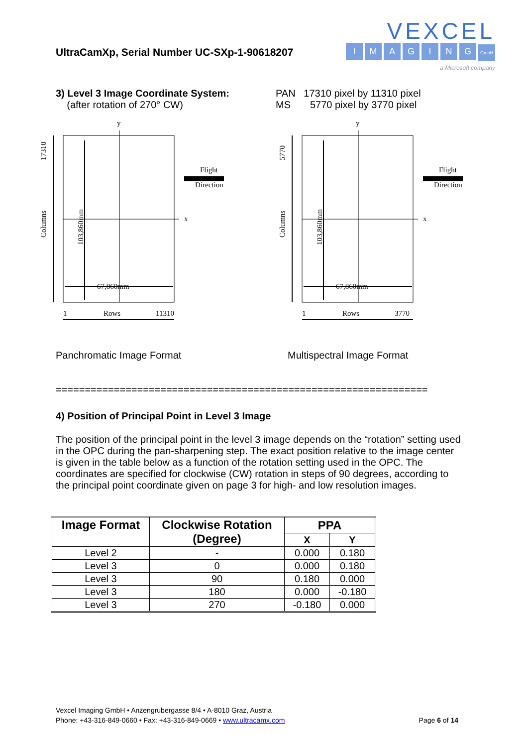UltraCamXp, Serial Number UC-SXp-1-90618207
VEXCEL
IMAGING GmbH
a Microsoft company
3) Level 3 Image Coordinate System:
(after rotation of 270° CW)
PAN 17310 pixel by 11310 pixel
MS 5770 pixel by 3770 pixel
Flight
Direction
y
x
67,860mm
103,860mm
Columns
17310
1
Rows
11310
Flight
Direction
y
x
67,860mm
103,860mm
Columns
5770
1
Rows
3770
Panchromatic Image Format Multispectral Image Format
================================================================
4) Position of Principal Point in Level 3 Image
The position of the principal point in the level 3 image depends on the “rotation” setting used in the OPC during the pan-sharpening step. The exact position relative to the image center is given in the table below as a function of the rotation setting used in the OPC. The coordinates are specified for clockwise (CW) rotation in steps of 90 degrees, according to the principal point coordinate given on page 3 for high- and low resolution images.
| Image Format | Clockwise Rotation (Degree) | PPA | |
| --- | --- | --- | --- |
| | | X | Y |
| Level 2 | - | 0.000 | 0.180 |
| Level 3 | 0 | 0.000 | 0.180 |
| Level 3 | 90 | 0.180 | 0.000 |
| Level 3 | 180 | 0.000 | -0.180 |
| Level 3 | 270 | -0.180 | 0.000 |
Vexcel Imaging GmbH • Anzengrubergasse 8/4 • A-8010 Graz, Austria
Phone: +43-316-849-0660 • Fax: +43-316-849-0669 • www.ultracamx.com Page 6 of 14